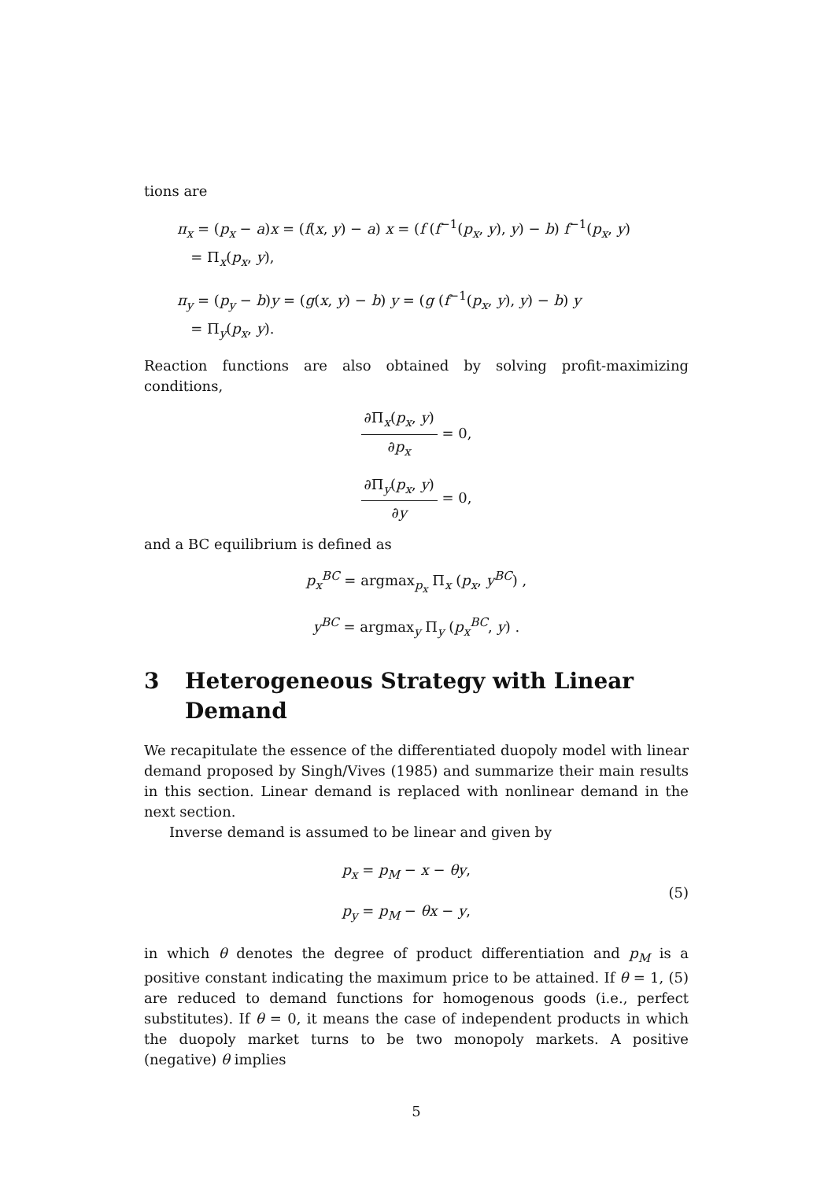tions are
π<sub>x</sub> = (p<sub>x</sub> − a)x = (f(x, y) − a) x = (f (f<sup>−1</sup>(p<sub>x</sub>, y), y) − b) f<sup>−1</sup>(p<sub>x</sub>, y)
= Π<sub>x</sub>(p<sub>x</sub>, y),
π<sub>y</sub> = (p<sub>y</sub> − b)y = (g(x, y) − b) y = (g (f<sup>−1</sup>(p<sub>x</sub>, y), y) − b) y
= Π<sub>y</sub>(p<sub>x</sub>, y).
Reaction functions are also obtained by solving profit-maximizing conditions,
∂Π<sub>x</sub>(p<sub>x</sub>, y) ∂p<sub>x</sub> = 0,
∂Π<sub>y</sub>(p<sub>x</sub>, y) ∂y = 0,
and a BC equilibrium is defined as
p<sub>x</sub><sup>BC</sup> = argmax<sub>p<sub>x</sub></sub> Π<sub>x</sub> (p<sub>x</sub>, y<sup>BC</sup>) ,
y<sup>BC</sup> = argmax<sub>y</sub> Π<sub>y</sub> (p<sub>x</sub><sup>BC</sup>, y) .
3 Heterogeneous Strategy with Linear Demand
We recapitulate the essence of the differentiated duopoly model with linear demand proposed by Singh/Vives (1985) and summarize their main results in this section. Linear demand is replaced with nonlinear demand in the next section.
Inverse demand is assumed to be linear and given by
p<sub>x</sub> = p<sub>M</sub> − x − θy,
p<sub>y</sub> = p<sub>M</sub> − θx − y,
(5)
in which θ denotes the degree of product differentiation and p<sub>M</sub> is a positive constant indicating the maximum price to be attained. If θ = 1, (5) are reduced to demand functions for homogenous goods (i.e., perfect substitutes). If θ = 0, it means the case of independent products in which the duopoly market turns to be two monopoly markets. A positive (negative) θ implies
5